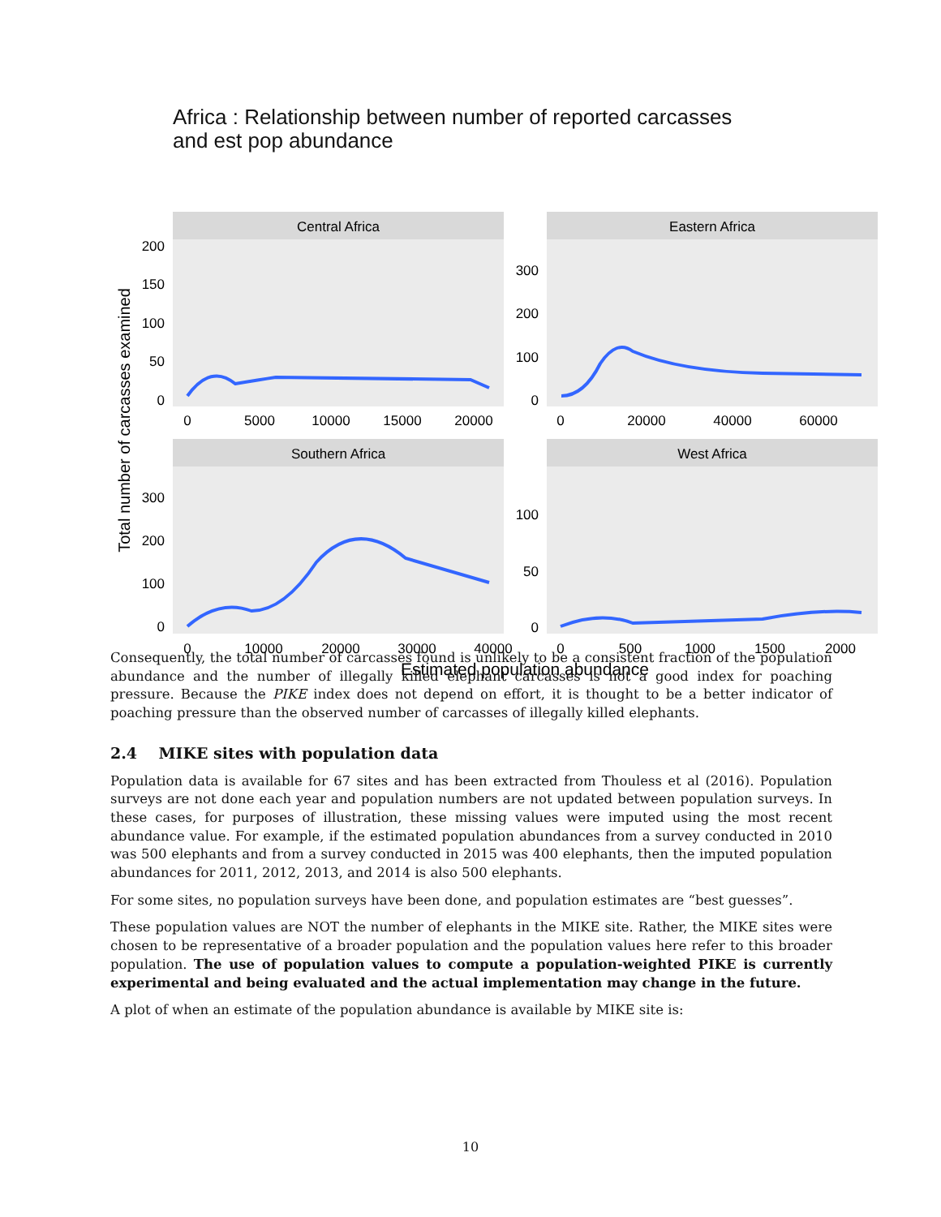Africa : Relationship between number of reported carcasses
and est pop abundance
Total number of carcasses examined
Central Africa
Eastern Africa
Southern Africa
West Africa
200
150
100
50
0
300
200
100
0
300
200
100
0
100
50
0
0
5000
10000
15000
20000
0
20000
40000
60000
0
10000
20000
30000
40000
0
500
1000
1500
2000
Estimated population abundance
Consequently, the total number of carcasses found is unlikely to be a consistent fraction of the population abundance and the number of illegally killed elephant carcasses is not a good index for poaching pressure. Because the PIKE index does not depend on effort, it is thought to be a better indicator of poaching pressure than the observed number of carcasses of illegally killed elephants.
2.4 MIKE sites with population data
Population data is available for 67 sites and has been extracted from Thouless et al (2016). Population surveys are not done each year and population numbers are not updated between population surveys. In these cases, for purposes of illustration, these missing values were imputed using the most recent abundance value. For example, if the estimated population abundances from a survey conducted in 2010 was 500 elephants and from a survey conducted in 2015 was 400 elephants, then the imputed population abundances for 2011, 2012, 2013, and 2014 is also 500 elephants.
For some sites, no population surveys have been done, and population estimates are “best guesses”.
These population values are NOT the number of elephants in the MIKE site. Rather, the MIKE sites were chosen to be representative of a broader population and the population values here refer to this broader population. The use of population values to compute a population-weighted PIKE is currently experimental and being evaluated and the actual implementation may change in the future.
A plot of when an estimate of the population abundance is available by MIKE site is:
10